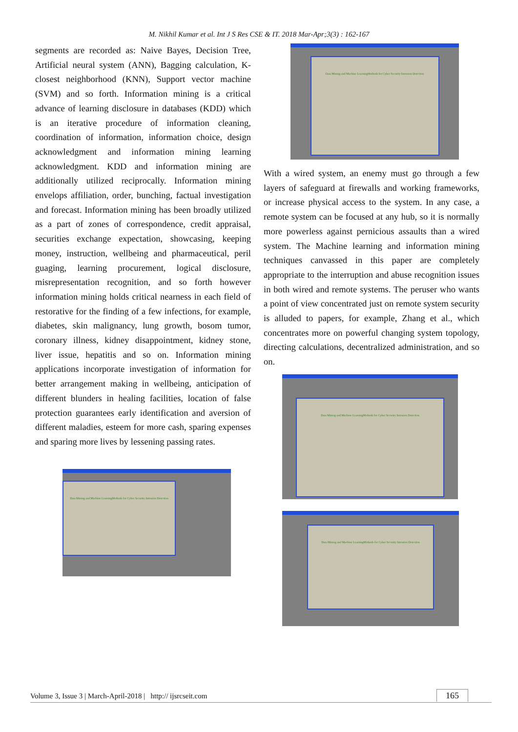M. Nikhil Kumar et al. Int J S Res CSE & IT. 2018 Mar-Apr;3(3) : 162-167
segments are recorded as: Naive Bayes, Decision Tree, Artificial neural system (ANN), Bagging calculation, K-closest neighborhood (KNN), Support vector machine (SVM) and so forth. Information mining is a critical advance of learning disclosure in databases (KDD) which is an iterative procedure of information cleaning, coordination of information, information choice, design acknowledgment and information mining learning acknowledgment. KDD and information mining are additionally utilized reciprocally. Information mining envelops affiliation, order, bunching, factual investigation and forecast. Information mining has been broadly utilized as a part of zones of correspondence, credit appraisal, securities exchange expectation, showcasing, keeping money, instruction, wellbeing and pharmaceutical, peril guaging, learning procurement, logical disclosure, misrepresentation recognition, and so forth however information mining holds critical nearness in each field of restorative for the finding of a few infections, for example, diabetes, skin malignancy, lung growth, bosom tumor, coronary illness, kidney disappointment, kidney stone, liver issue, hepatitis and so on. Information mining applications incorporate investigation of information for better arrangement making in wellbeing, anticipation of different blunders in healing facilities, location of false protection guarantees early identification and aversion of different maladies, esteem for more cash, sparing expenses and sparing more lives by lessening passing rates.
Data Mining and Machine LearningMethods for Cyber Security Intrusion Detection
Data Mining and Machine LearningMethods for Cyber Security Intrusion Detection
With a wired system, an enemy must go through a few layers of safeguard at firewalls and working frameworks, or increase physical access to the system. In any case, a remote system can be focused at any hub, so it is normally more powerless against pernicious assaults than a wired system. The Machine learning and information mining techniques canvassed in this paper are completely appropriate to the interruption and abuse recognition issues in both wired and remote systems. The peruser who wants a point of view concentrated just on remote system security is alluded to papers, for example, Zhang et al., which concentrates more on powerful changing system topology, directing calculations, decentralized administration, and so on.
Data Mining and Machine LearningMethods for Cyber Security Intrusion Detection
Data Mining and Machine LearningMethods for Cyber Security Intrusion Detection
Volume 3, Issue 3 | March-April-2018 | http:// ijsrcseit.com 165